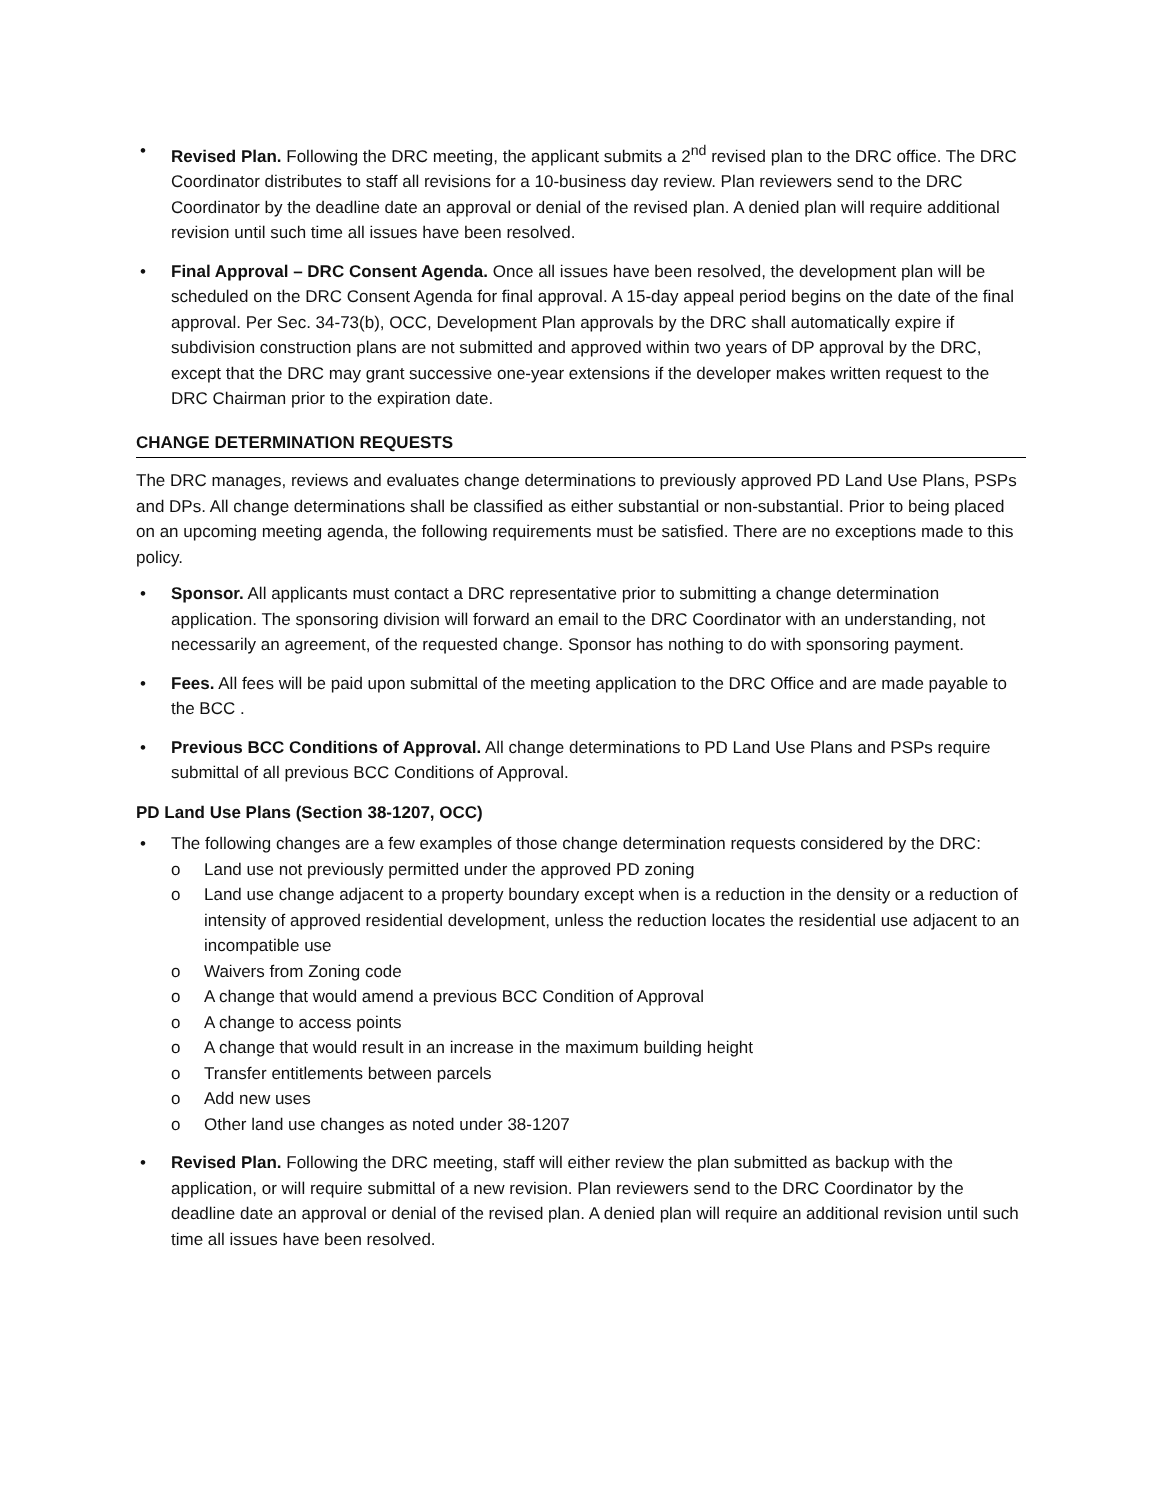• Revised Plan. Following the DRC meeting, the applicant submits a 2<sup>nd</sup> revised plan to the DRC office. The DRC Coordinator distributes to staff all revisions for a 10-business day review. Plan reviewers send to the DRC Coordinator by the deadline date an approval or denial of the revised plan. A denied plan will require additional revision until such time all issues have been resolved.
• Final Approval – DRC Consent Agenda. Once all issues have been resolved, the development plan will be scheduled on the DRC Consent Agenda for final approval. A 15-day appeal period begins on the date of the final approval. Per Sec. 34-73(b), OCC, Development Plan approvals by the DRC shall automatically expire if subdivision construction plans are not submitted and approved within two years of DP approval by the DRC, except that the DRC may grant successive one-year extensions if the developer makes written request to the DRC Chairman prior to the expiration date.
CHANGE DETERMINATION REQUESTS
The DRC manages, reviews and evaluates change determinations to previously approved PD Land Use Plans, PSPs and DPs. All change determinations shall be classified as either substantial or non-substantial. Prior to being placed on an upcoming meeting agenda, the following requirements must be satisfied. There are no exceptions made to this policy.
• Sponsor. All applicants must contact a DRC representative prior to submitting a change determination application. The sponsoring division will forward an email to the DRC Coordinator with an understanding, not necessarily an agreement, of the requested change. Sponsor has nothing to do with sponsoring payment.
• Fees. All fees will be paid upon submittal of the meeting application to the DRC Office and are made payable to the BCC .
• Previous BCC Conditions of Approval. All change determinations to PD Land Use Plans and PSPs require submittal of all previous BCC Conditions of Approval.
PD Land Use Plans (Section 38-1207, OCC)
• The following changes are a few examples of those change determination requests considered by the DRC:
o Land use not previously permitted under the approved PD zoning
o Land use change adjacent to a property boundary except when is a reduction in the density or a reduction of intensity of approved residential development, unless the reduction locates the residential use adjacent to an incompatible use
o Waivers from Zoning code
o A change that would amend a previous BCC Condition of Approval
o A change to access points
o A change that would result in an increase in the maximum building height
o Transfer entitlements between parcels
o Add new uses
o Other land use changes as noted under 38-1207
• Revised Plan. Following the DRC meeting, staff will either review the plan submitted as backup with the application, or will require submittal of a new revision. Plan reviewers send to the DRC Coordinator by the deadline date an approval or denial of the revised plan. A denied plan will require an additional revision until such time all issues have been resolved.